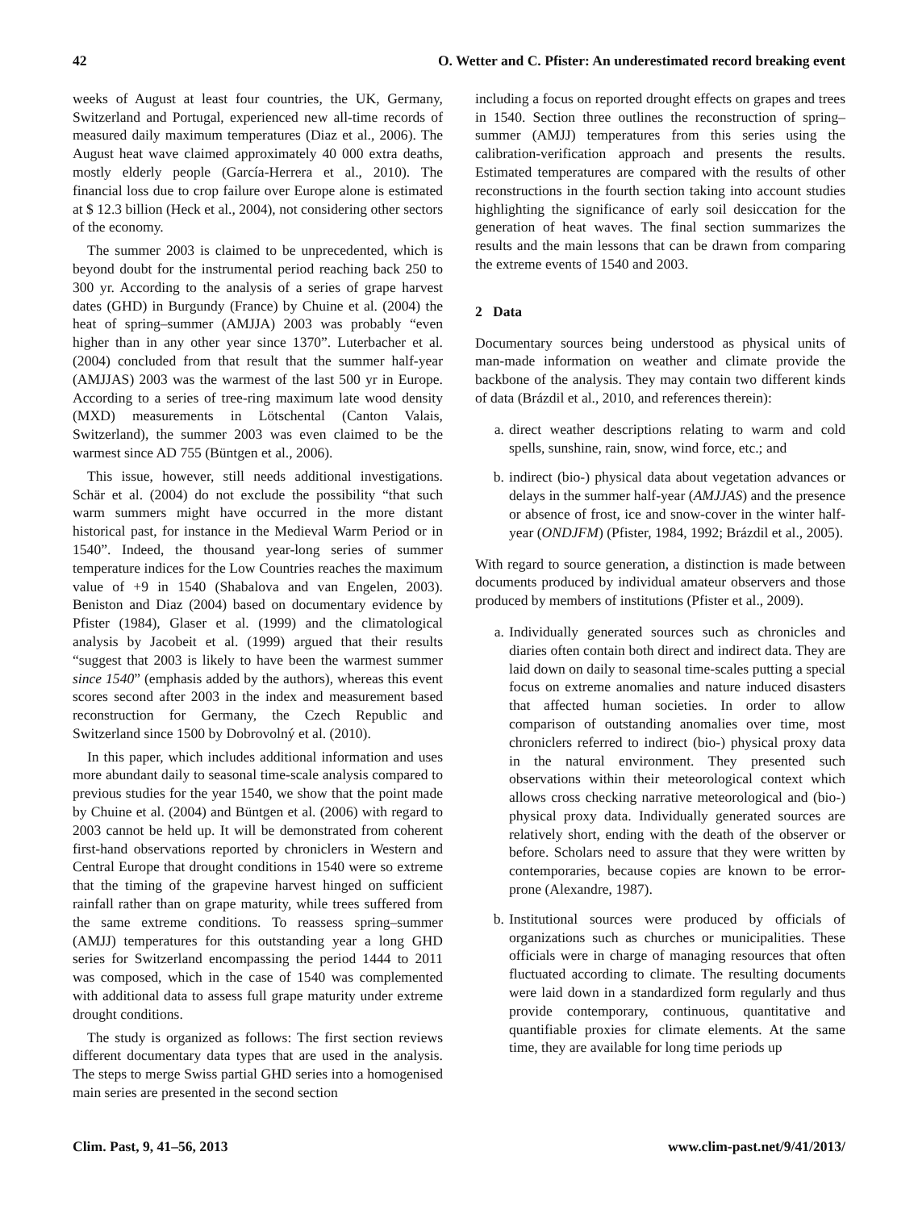42 O. Wetter and C. Pfister: An underestimated record breaking event
weeks of August at least four countries, the UK, Germany, Switzerland and Portugal, experienced new all-time records of measured daily maximum temperatures (Diaz et al., 2006). The August heat wave claimed approximately 40 000 extra deaths, mostly elderly people (García-Herrera et al., 2010). The financial loss due to crop failure over Europe alone is estimated at $ 12.3 billion (Heck et al., 2004), not considering other sectors of the economy.
The summer 2003 is claimed to be unprecedented, which is beyond doubt for the instrumental period reaching back 250 to 300 yr. According to the analysis of a series of grape harvest dates (GHD) in Burgundy (France) by Chuine et al. (2004) the heat of spring–summer (AMJJA) 2003 was probably “even higher than in any other year since 1370”. Luterbacher et al. (2004) concluded from that result that the summer half-year (AMJJAS) 2003 was the warmest of the last 500 yr in Europe. According to a series of tree-ring maximum late wood density (MXD) measurements in Lötschental (Canton Valais, Switzerland), the summer 2003 was even claimed to be the warmest since AD 755 (Büntgen et al., 2006).
This issue, however, still needs additional investigations. Schär et al. (2004) do not exclude the possibility “that such warm summers might have occurred in the more distant historical past, for instance in the Medieval Warm Period or in 1540”. Indeed, the thousand year-long series of summer temperature indices for the Low Countries reaches the maximum value of +9 in 1540 (Shabalova and van Engelen, 2003). Beniston and Diaz (2004) based on documentary evidence by Pfister (1984), Glaser et al. (1999) and the climatological analysis by Jacobeit et al. (1999) argued that their results “suggest that 2003 is likely to have been the warmest summer since 1540” (emphasis added by the authors), whereas this event scores second after 2003 in the index and measurement based reconstruction for Germany, the Czech Republic and Switzerland since 1500 by Dobrovolný et al. (2010).
In this paper, which includes additional information and uses more abundant daily to seasonal time-scale analysis compared to previous studies for the year 1540, we show that the point made by Chuine et al. (2004) and Büntgen et al. (2006) with regard to 2003 cannot be held up. It will be demonstrated from coherent first-hand observations reported by chroniclers in Western and Central Europe that drought conditions in 1540 were so extreme that the timing of the grapevine harvest hinged on sufficient rainfall rather than on grape maturity, while trees suffered from the same extreme conditions. To reassess spring–summer (AMJJ) temperatures for this outstanding year a long GHD series for Switzerland encompassing the period 1444 to 2011 was composed, which in the case of 1540 was complemented with additional data to assess full grape maturity under extreme drought conditions.
The study is organized as follows: The first section reviews different documentary data types that are used in the analysis. The steps to merge Swiss partial GHD series into a homogenised main series are presented in the second section
including a focus on reported drought effects on grapes and trees in 1540. Section three outlines the reconstruction of spring–summer (AMJJ) temperatures from this series using the calibration-verification approach and presents the results. Estimated temperatures are compared with the results of other reconstructions in the fourth section taking into account studies highlighting the significance of early soil desiccation for the generation of heat waves. The final section summarizes the results and the main lessons that can be drawn from comparing the extreme events of 1540 and 2003.
2 Data
Documentary sources being understood as physical units of man-made information on weather and climate provide the backbone of the analysis. They may contain two different kinds of data (Brázdil et al., 2010, and references therein):
a. direct weather descriptions relating to warm and cold spells, sunshine, rain, snow, wind force, etc.; and
b. indirect (bio-) physical data about vegetation advances or delays in the summer half-year (AMJJAS) and the presence or absence of frost, ice and snow-cover in the winter half-year (ONDJFM) (Pfister, 1984, 1992; Brázdil et al., 2005).
With regard to source generation, a distinction is made between documents produced by individual amateur observers and those produced by members of institutions (Pfister et al., 2009).
a. Individually generated sources such as chronicles and diaries often contain both direct and indirect data. They are laid down on daily to seasonal time-scales putting a special focus on extreme anomalies and nature induced disasters that affected human societies. In order to allow comparison of outstanding anomalies over time, most chroniclers referred to indirect (bio-) physical proxy data in the natural environment. They presented such observations within their meteorological context which allows cross checking narrative meteorological and (bio-) physical proxy data. Individually generated sources are relatively short, ending with the death of the observer or before. Scholars need to assure that they were written by contemporaries, because copies are known to be error-prone (Alexandre, 1987).
b. Institutional sources were produced by officials of organizations such as churches or municipalities. These officials were in charge of managing resources that often fluctuated according to climate. The resulting documents were laid down in a standardized form regularly and thus provide contemporary, continuous, quantitative and quantifiable proxies for climate elements. At the same time, they are available for long time periods up
Clim. Past, 9, 41–56, 2013 www.clim-past.net/9/41/2013/